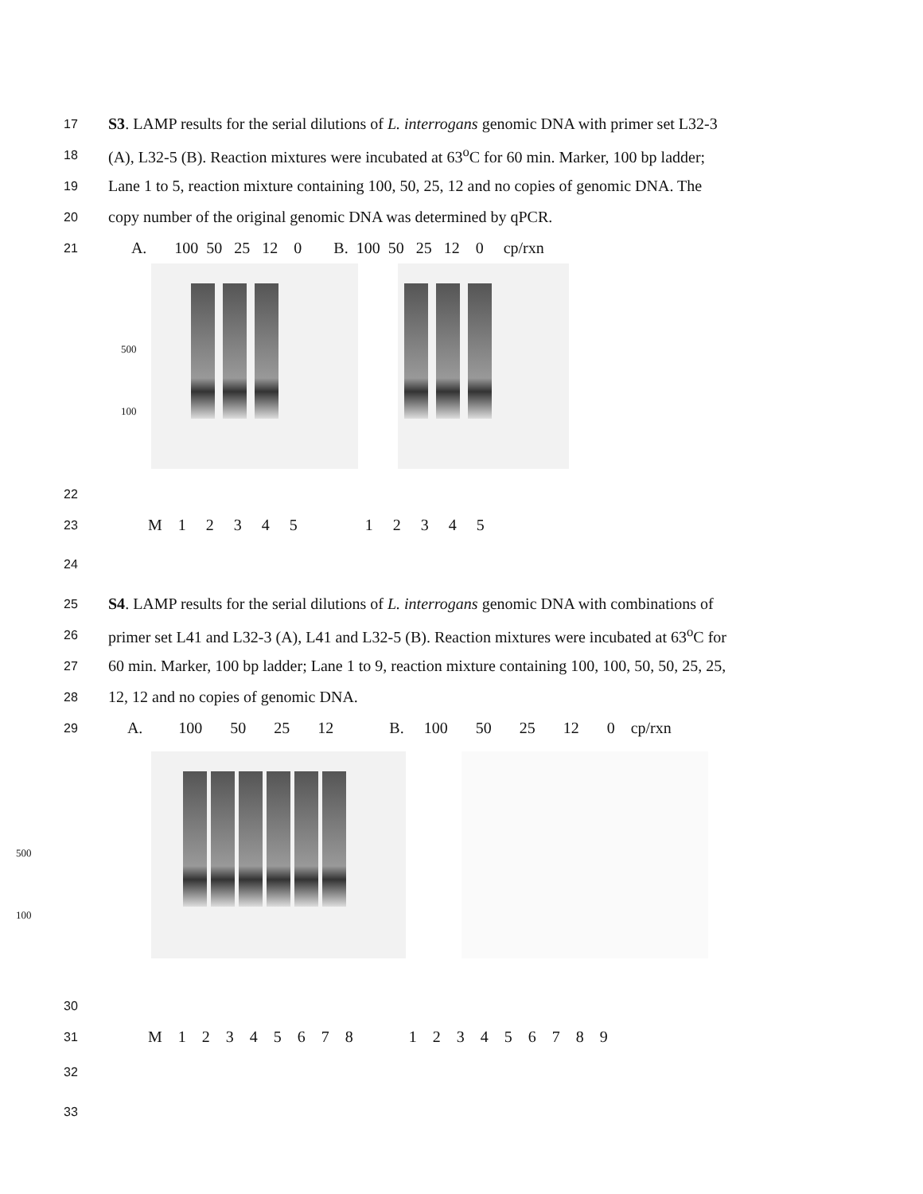17 S3. LAMP results for the serial dilutions of L. interrogans genomic DNA with primer set L32-3
18 (A), L32-5 (B). Reaction mixtures were incubated at 63<sup>o</sup>C for 60 min. Marker, 100 bp ladder;
19 Lane 1 to 5, reaction mixture containing 100, 50, 25, 12 and no copies of genomic DNA. The
20 copy number of the original genomic DNA was determined by qPCR.
21 A. 100 50 25 12 0 B. 100 50 25 12 0 cp/rxn
500
100
22
23 M 1 2 3 4 5 1 2 3 4 5
24
25 S4. LAMP results for the serial dilutions of L. interrogans genomic DNA with combinations of
26 primer set L41 and L32-3 (A), L41 and L32-5 (B). Reaction mixtures were incubated at 63<sup>o</sup>C for
27 60 min. Marker, 100 bp ladder; Lane 1 to 9, reaction mixture containing 100, 100, 50, 50, 25, 25,
28 12, 12 and no copies of genomic DNA.
29 A. 100 50 25 12 B. 100 50 25 12 0 cp/rxn
500
100
30
31 M 1 2 3 4 5 6 7 8 1 2 3 4 5 6 7 8 9
32
33